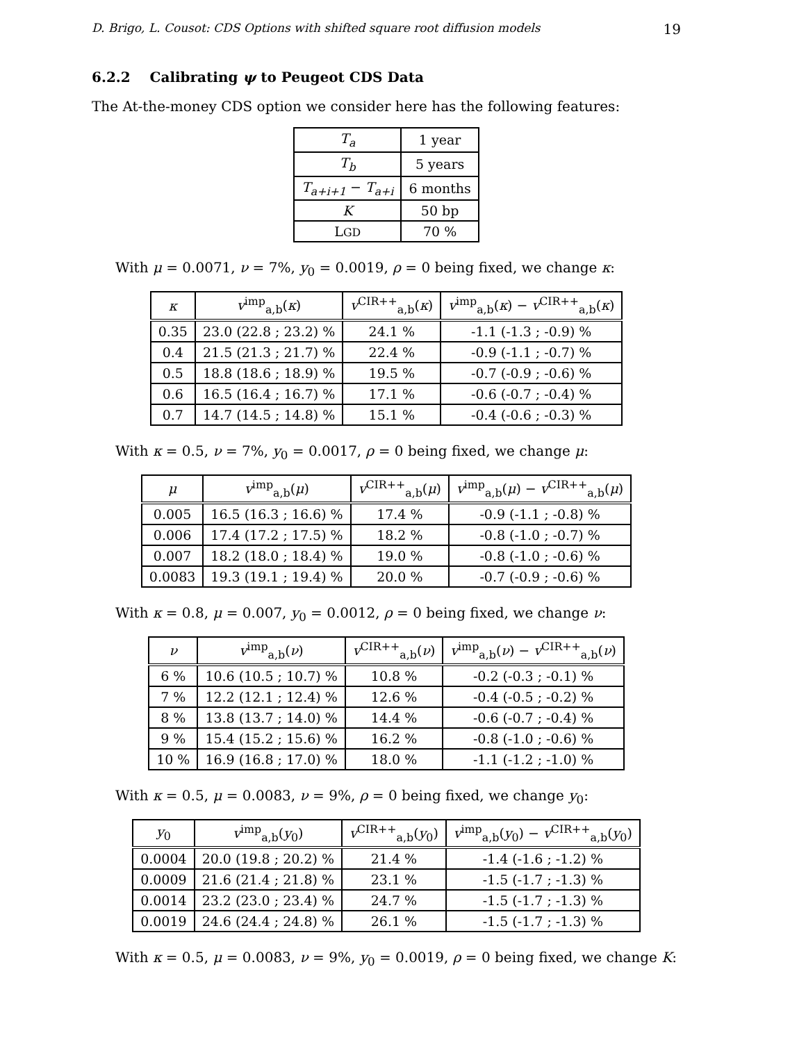D. Brigo, L. Cousot: CDS Options with shifted square root diffusion models 19
6.2.2 Calibrating ψ to Peugeot CDS Data
The At-the-money CDS option we consider here has the following features:
| T<sub>a</sub> | 1 year |
| T<sub>b</sub> | 5 years |
| T<sub>a+i+1</sub> − T<sub>a+i</sub> | 6 months |
| K | 50 bp |
| L GD | 70 % |
With μ = 0.0071, ν = 7%, y<sub>0</sub> = 0.0019, ρ = 0 being fixed, we change κ:
| κ | v<sup>imp</sup><sub>a,b</sub>( κ ) | v<sup>CIR++</sup><sub>a,b</sub>( κ ) | v<sup>imp</sup><sub>a,b</sub>( κ ) − v<sup>CIR++</sup><sub>a,b</sub>( κ ) |
| --- | --- | --- | --- |
| 0.35 | 23.0 (22.8 ; 23.2) % | 24.1 % | -1.1 (-1.3 ; -0.9) % |
| 0.4 | 21.5 (21.3 ; 21.7) % | 22.4 % | -0.9 (-1.1 ; -0.7) % |
| 0.5 | 18.8 (18.6 ; 18.9) % | 19.5 % | -0.7 (-0.9 ; -0.6) % |
| 0.6 | 16.5 (16.4 ; 16.7) % | 17.1 % | -0.6 (-0.7 ; -0.4) % |
| 0.7 | 14.7 (14.5 ; 14.8) % | 15.1 % | -0.4 (-0.6 ; -0.3) % |
With κ = 0.5, ν = 7%, y<sub>0</sub> = 0.0017, ρ = 0 being fixed, we change μ:
| μ | v<sup>imp</sup><sub>a,b</sub>( μ ) | v<sup>CIR++</sup><sub>a,b</sub>( μ ) | v<sup>imp</sup><sub>a,b</sub>( μ ) − v<sup>CIR++</sup><sub>a,b</sub>( μ ) |
| --- | --- | --- | --- |
| 0.005 | 16.5 (16.3 ; 16.6) % | 17.4 % | -0.9 (-1.1 ; -0.8) % |
| 0.006 | 17.4 (17.2 ; 17.5) % | 18.2 % | -0.8 (-1.0 ; -0.7) % |
| 0.007 | 18.2 (18.0 ; 18.4) % | 19.0 % | -0.8 (-1.0 ; -0.6) % |
| 0.0083 | 19.3 (19.1 ; 19.4) % | 20.0 % | -0.7 (-0.9 ; -0.6) % |
With κ = 0.8, μ = 0.007, y<sub>0</sub> = 0.0012, ρ = 0 being fixed, we change ν:
| ν | v<sup>imp</sup><sub>a,b</sub>( ν ) | v<sup>CIR++</sup><sub>a,b</sub>( ν ) | v<sup>imp</sup><sub>a,b</sub>( ν ) − v<sup>CIR++</sup><sub>a,b</sub>( ν ) |
| --- | --- | --- | --- |
| 6 % | 10.6 (10.5 ; 10.7) % | 10.8 % | -0.2 (-0.3 ; -0.1) % |
| 7 % | 12.2 (12.1 ; 12.4) % | 12.6 % | -0.4 (-0.5 ; -0.2) % |
| 8 % | 13.8 (13.7 ; 14.0) % | 14.4 % | -0.6 (-0.7 ; -0.4) % |
| 9 % | 15.4 (15.2 ; 15.6) % | 16.2 % | -0.8 (-1.0 ; -0.6) % |
| 10 % | 16.9 (16.8 ; 17.0) % | 18.0 % | -1.1 (-1.2 ; -1.0) % |
With κ = 0.5, μ = 0.0083, ν = 9%, ρ = 0 being fixed, we change y<sub>0</sub>:
| y<sub>0</sub> | v<sup>imp</sup><sub>a,b</sub>( y<sub>0</sub>) | v<sup>CIR++</sup><sub>a,b</sub>( y<sub>0</sub>) | v<sup>imp</sup><sub>a,b</sub>( y<sub>0</sub>) − v<sup>CIR++</sup><sub>a,b</sub>( y<sub>0</sub>) |
| --- | --- | --- | --- |
| 0.0004 | 20.0 (19.8 ; 20.2) % | 21.4 % | -1.4 (-1.6 ; -1.2) % |
| 0.0009 | 21.6 (21.4 ; 21.8) % | 23.1 % | -1.5 (-1.7 ; -1.3) % |
| 0.0014 | 23.2 (23.0 ; 23.4) % | 24.7 % | -1.5 (-1.7 ; -1.3) % |
| 0.0019 | 24.6 (24.4 ; 24.8) % | 26.1 % | -1.5 (-1.7 ; -1.3) % |
With κ = 0.5, μ = 0.0083, ν = 9%, y<sub>0</sub> = 0.0019, ρ = 0 being fixed, we change K: